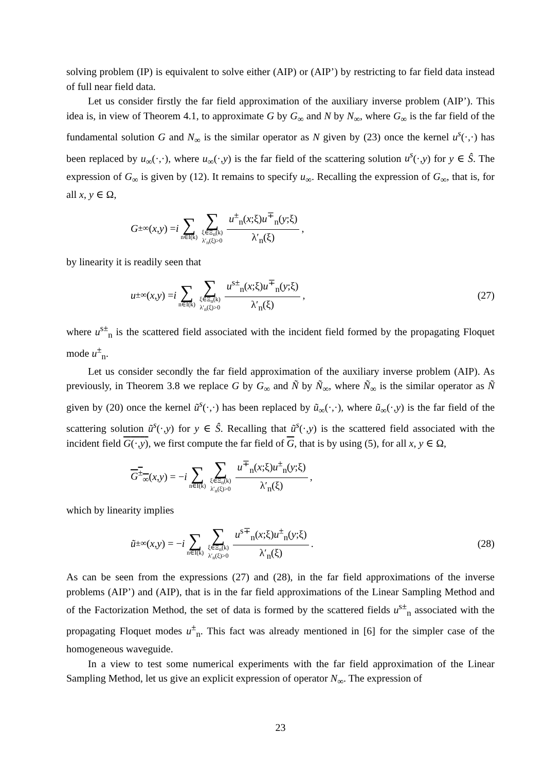solving problem (IP) is equivalent to solve either (AIP) or (AIP’) by restricting to far field data instead of full near field data.
Let us consider firstly the far field approximation of the auxiliary inverse problem (AIP’). This idea is, in view of Theorem 4.1, to approximate G by G<sub>∞</sub> and N by N<sub>∞</sub>, where G<sub>∞</sub> is the far field of the fundamental solution G and N<sub>∞</sub> is the similar operator as N given by (23) once the kernel u<sup>s</sup>(·,·) has been replaced by u<sub>∞</sub>(·,·), where u<sub>∞</sub>(·,y) is the far field of the scattering solution u<sup>s</sup>(·,y) for y ∈ Ŝ. The expression of G<sub>∞</sub> is given by (12). It remains to specify u<sub>∞</sub>. Recalling the expression of G<sub>∞</sub>, that is, for all x, y ∈ Ω,
G<sup>±</sup><sub>∞</sub>(x, y) = i ∑ n∈I(k) ∑ ξ∈Ξ<sub>n</sub>(k)
λ′<sub>n</sub>(ξ)>0 u<sup>±</sup><sub>n</sub>(x;ξ)u<sup>∓</sup><sub>n</sub>(y;ξ) λ′<sub>n</sub>(ξ),
by linearity it is readily seen that
u<sup>±</sup><sub>∞</sub>(x, y) = i ∑ n∈I(k) ∑ ξ∈Ξ<sub>n</sub>(k)
λ′<sub>n</sub>(ξ)>0 u<sup>s±</sup><sub>n</sub>(x;ξ)u<sup>∓</sup><sub>n</sub>(y;ξ) λ′<sub>n</sub>(ξ),
(27)
where u<sup>s±</sup><sub>n</sub> is the scattered field associated with the incident field formed by the propagating Floquet mode u<sup>±</sup><sub>n</sub>.
Let us consider secondly the far field approximation of the auxiliary inverse problem (AIP). As previously, in Theorem 3.8 we replace G by G<sub>∞</sub> and Ñ by Ñ<sub>∞</sub>, where Ñ<sub>∞</sub> is the similar operator as Ñ given by (20) once the kernel ũ<sup>s</sup>(·,·) has been replaced by ũ<sub>∞</sub>(·,·), where ũ<sub>∞</sub>(·,y) is the far field of the scattering solution ũ<sup>s</sup>(·,y) for y ∈ Ŝ. Recalling that ũ<sup>s</sup>(·,y) is the scattered field associated with the incident field G(·,y), we first compute the far field of G, that is by using (5), for all x, y ∈ Ω,
G<sup>±</sup><sub>∞</sub> (x, y) = − i ∑ n∈I(k) ∑ ξ∈Ξ<sub>n</sub>(k)
λ′<sub>n</sub>(ξ)>0 u<sup>∓</sup><sub>n</sub>(x;ξ)u<sup>±</sup><sub>n</sub>(y;ξ) λ′<sub>n</sub>(ξ),
which by linearity implies
ũ<sup>±</sup><sub>∞</sub>(x, y) = − i ∑ n∈I(k) ∑ ξ∈Ξ<sub>n</sub>(k)
λ′<sub>n</sub>(ξ)>0 u<sup>s∓</sup><sub>n</sub>(x;ξ)u<sup>±</sup><sub>n</sub>(y;ξ) λ′<sub>n</sub>(ξ).
(28)
As can be seen from the expressions (27) and (28), in the far field approximations of the inverse problems (AIP’) and (AIP), that is in the far field approximations of the Linear Sampling Method and of the Factorization Method, the set of data is formed by the scattered fields u<sup>s±</sup><sub>n</sub> associated with the propagating Floquet modes u<sup>±</sup><sub>n</sub>. This fact was already mentioned in [6] for the simpler case of the homogeneous waveguide.
In a view to test some numerical experiments with the far field approximation of the Linear Sampling Method, let us give an explicit expression of operator N<sub>∞</sub>. The expression of
23